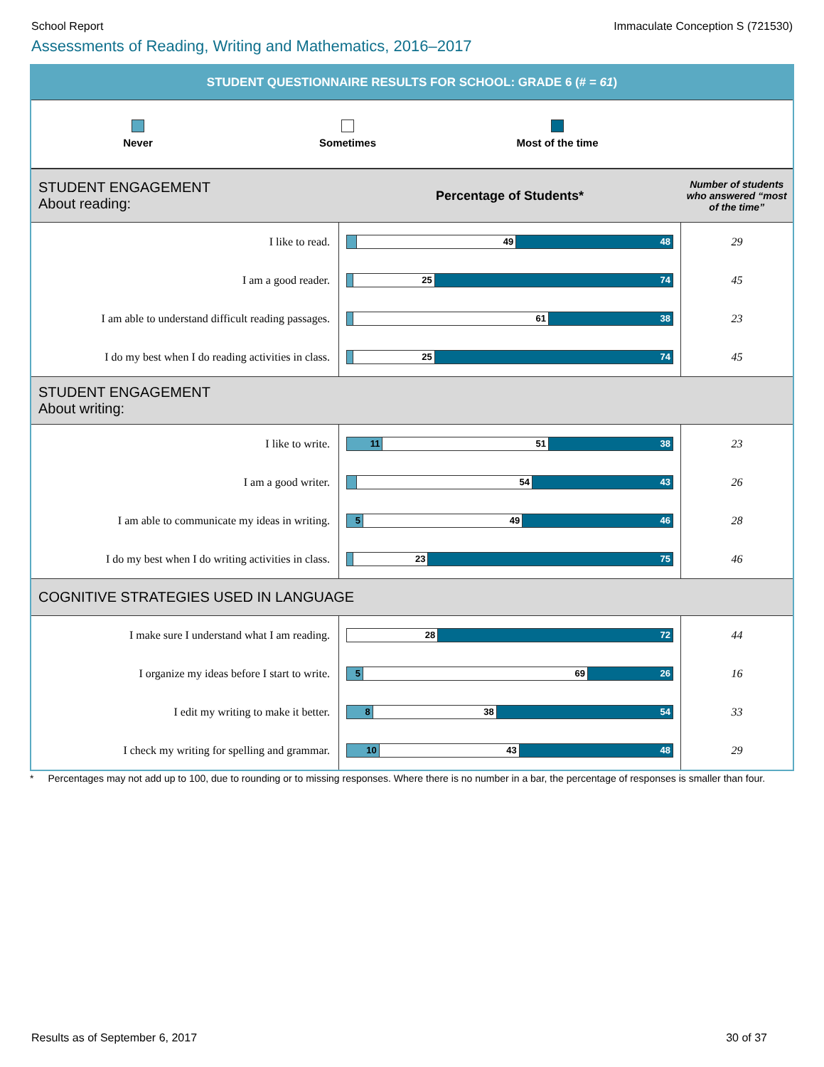School Report Immaculate Conception S (721530)
Assessments of Reading, Writing and Mathematics, 2016–2017
STUDENT QUESTIONNAIRE RESULTS FOR SCHOOL: GRADE 6 (# = 61)
Never Sometimes Most of the time
| STUDENT ENGAGEMENT About reading: | Percentage of Students* | Number of students who answered “most of the time” |
| I like to read. | 49 48 | 29 |
| I am a good reader. | 25 74 | 45 |
| I am able to understand difficult reading passages. | 61 38 | 23 |
| I do my best when I do reading activities in class. | 25 74 | 45 |
| STUDENT ENGAGEMENT About writing: | | |
| I like to write. | 11 51 38 | 23 |
| I am a good writer. | 54 43 | 26 |
| I am able to communicate my ideas in writing. | 5 49 46 | 28 |
| I do my best when I do writing activities in class. | 23 75 | 46 |
| COGNITIVE STRATEGIES USED IN LANGUAGE | | |
| I make sure I understand what I am reading. | 28 72 | 44 |
| I organize my ideas before I start to write. | 5 69 26 | 16 |
| I edit my writing to make it better. | 8 38 54 | 33 |
| I check my writing for spelling and grammar. | 10 43 48 | 29 |
* Percentages may not add up to 100, due to rounding or to missing responses. Where there is no number in a bar, the percentage of responses is smaller than four.
Results as of September 6, 2017 30 of 37